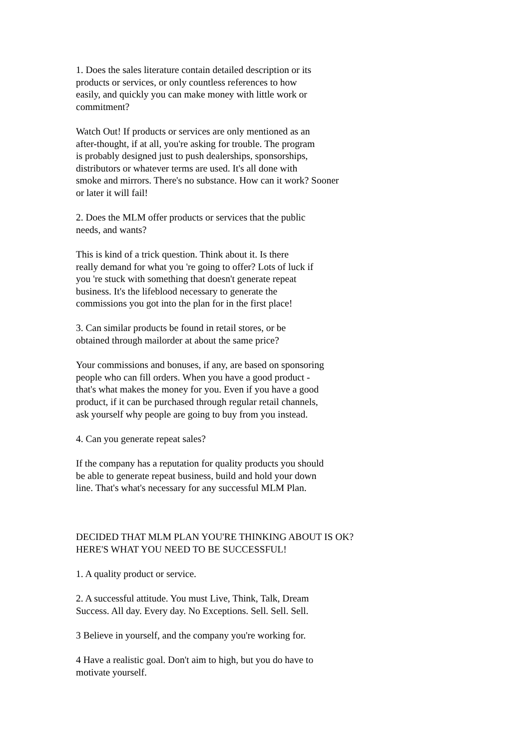1. Does the sales literature contain detailed description or its products or services, or only countless references to how easily, and quickly you can make money with little work or commitment?
Watch Out! If products or services are only mentioned as an after-thought, if at all, you're asking for trouble. The program is probably designed just to push dealerships, sponsorships, distributors or whatever terms are used. It's all done with smoke and mirrors. There's no substance. How can it work? Sooner or later it will fail!
2. Does the MLM offer products or services that the public needs, and wants?
This is kind of a trick question. Think about it. Is there really demand for what you 're going to offer? Lots of luck if you 're stuck with something that doesn't generate repeat business. It's the lifeblood necessary to generate the commissions you got into the plan for in the first place!
3. Can similar products be found in retail stores, or be obtained through mailorder at about the same price?
Your commissions and bonuses, if any, are based on sponsoring people who can fill orders. When you have a good product - that's what makes the money for you. Even if you have a good product, if it can be purchased through regular retail channels, ask yourself why people are going to buy from you instead.
4. Can you generate repeat sales?
If the company has a reputation for quality products you should be able to generate repeat business, build and hold your down line. That's what's necessary for any successful MLM Plan.
DECIDED THAT MLM PLAN YOU'RE THINKING ABOUT IS OK? HERE'S WHAT YOU NEED TO BE SUCCESSFUL!
1. A quality product or service.
2. A successful attitude. You must Live, Think, Talk, Dream Success. All day. Every day. No Exceptions. Sell. Sell. Sell.
3 Believe in yourself, and the company you're working for.
4 Have a realistic goal. Don't aim to high, but you do have to motivate yourself.